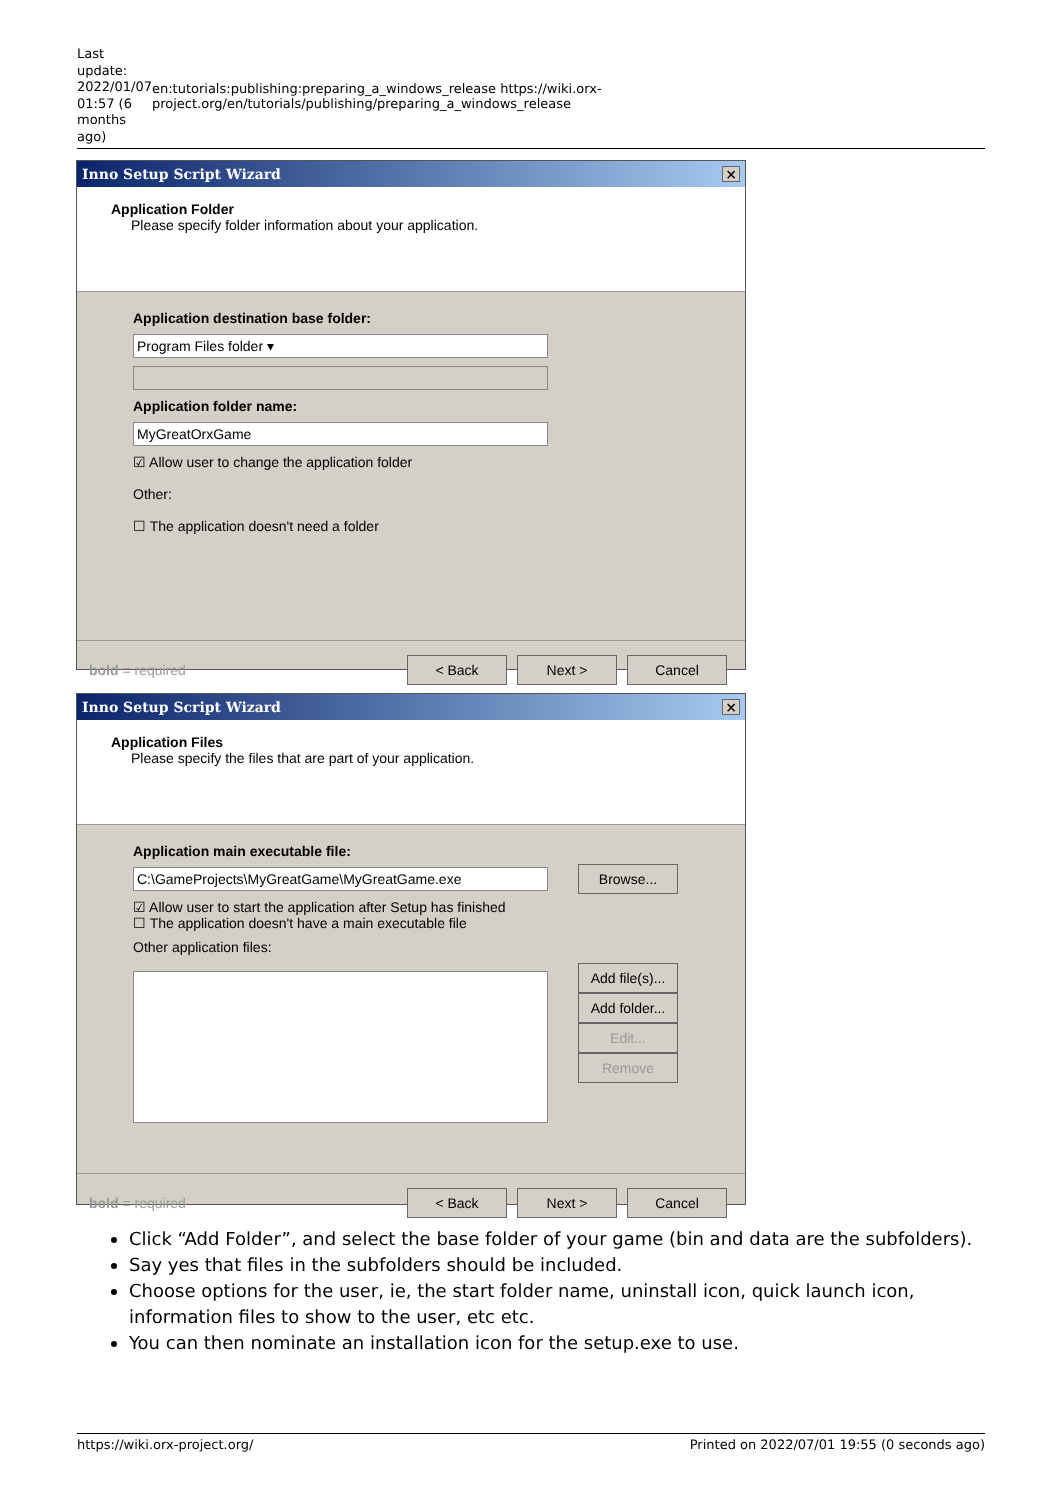Last update: 2022/01/07 01:57 (6 months ago)
en:tutorials:publishing:preparing_a_windows_release https://wiki.orx-project.org/en/tutorials/publishing/preparing_a_windows_release
Inno Setup Script Wizard ×
Application Folder
Please specify folder information about your application.
Application destination base folder:
Program Files folder ▾
Application folder name:
MyGreatOrxGame
☑ Allow user to change the application folder
Other:
☐ The application doesn't need a folder
bold = required < Back Next > Cancel
Inno Setup Script Wizard ×
Application Files
Please specify the files that are part of your application.
Application main executable file:
C:\GameProjects\MyGreatGame\MyGreatGame.exe
Browse...
☑ Allow user to start the application after Setup has finished
☐ The application doesn't have a main executable file
Other application files:
Add file(s)...
Add folder...
Edit...
Remove
bold = required < Back Next > Cancel
Click “Add Folder”, and select the base folder of your game (bin and data are the subfolders).
Say yes that files in the subfolders should be included.
Choose options for the user, ie, the start folder name, uninstall icon, quick launch icon, information files to show to the user, etc etc.
You can then nominate an installation icon for the setup.exe to use.
https://wiki.orx-project.org/ Printed on 2022/07/01 19:55 (0 seconds ago)